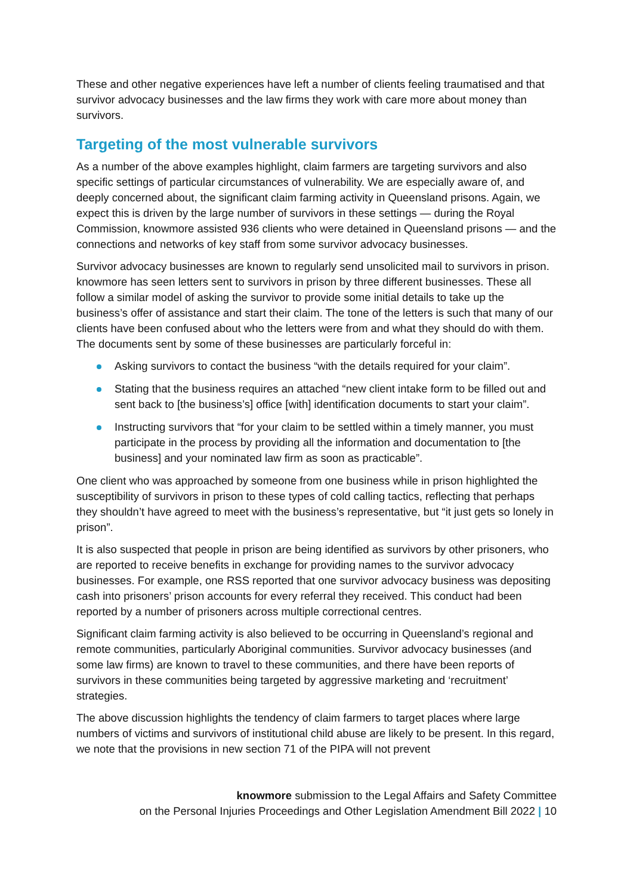These and other negative experiences have left a number of clients feeling traumatised and that survivor advocacy businesses and the law firms they work with care more about money than survivors.
Targeting of the most vulnerable survivors
As a number of the above examples highlight, claim farmers are targeting survivors and also specific settings of particular circumstances of vulnerability. We are especially aware of, and deeply concerned about, the significant claim farming activity in Queensland prisons. Again, we expect this is driven by the large number of survivors in these settings — during the Royal Commission, knowmore assisted 936 clients who were detained in Queensland prisons — and the connections and networks of key staff from some survivor advocacy businesses.
Survivor advocacy businesses are known to regularly send unsolicited mail to survivors in prison. knowmore has seen letters sent to survivors in prison by three different businesses. These all follow a similar model of asking the survivor to provide some initial details to take up the business’s offer of assistance and start their claim. The tone of the letters is such that many of our clients have been confused about who the letters were from and what they should do with them. The documents sent by some of these businesses are particularly forceful in:
Asking survivors to contact the business “with the details required for your claim”.
Stating that the business requires an attached “new client intake form to be filled out and sent back to [the business’s] office [with] identification documents to start your claim”.
Instructing survivors that “for your claim to be settled within a timely manner, you must participate in the process by providing all the information and documentation to [the business] and your nominated law firm as soon as practicable”.
One client who was approached by someone from one business while in prison highlighted the susceptibility of survivors in prison to these types of cold calling tactics, reflecting that perhaps they shouldn’t have agreed to meet with the business’s representative, but “it just gets so lonely in prison”.
It is also suspected that people in prison are being identified as survivors by other prisoners, who are reported to receive benefits in exchange for providing names to the survivor advocacy businesses. For example, one RSS reported that one survivor advocacy business was depositing cash into prisoners’ prison accounts for every referral they received. This conduct had been reported by a number of prisoners across multiple correctional centres.
Significant claim farming activity is also believed to be occurring in Queensland’s regional and remote communities, particularly Aboriginal communities. Survivor advocacy businesses (and some law firms) are known to travel to these communities, and there have been reports of survivors in these communities being targeted by aggressive marketing and ‘recruitment’ strategies.
The above discussion highlights the tendency of claim farmers to target places where large numbers of victims and survivors of institutional child abuse are likely to be present. In this regard, we note that the provisions in new section 71 of the PIPA will not prevent
knowmore submission to the Legal Affairs and Safety Committee
on the Personal Injuries Proceedings and Other Legislation Amendment Bill 2022 | 10